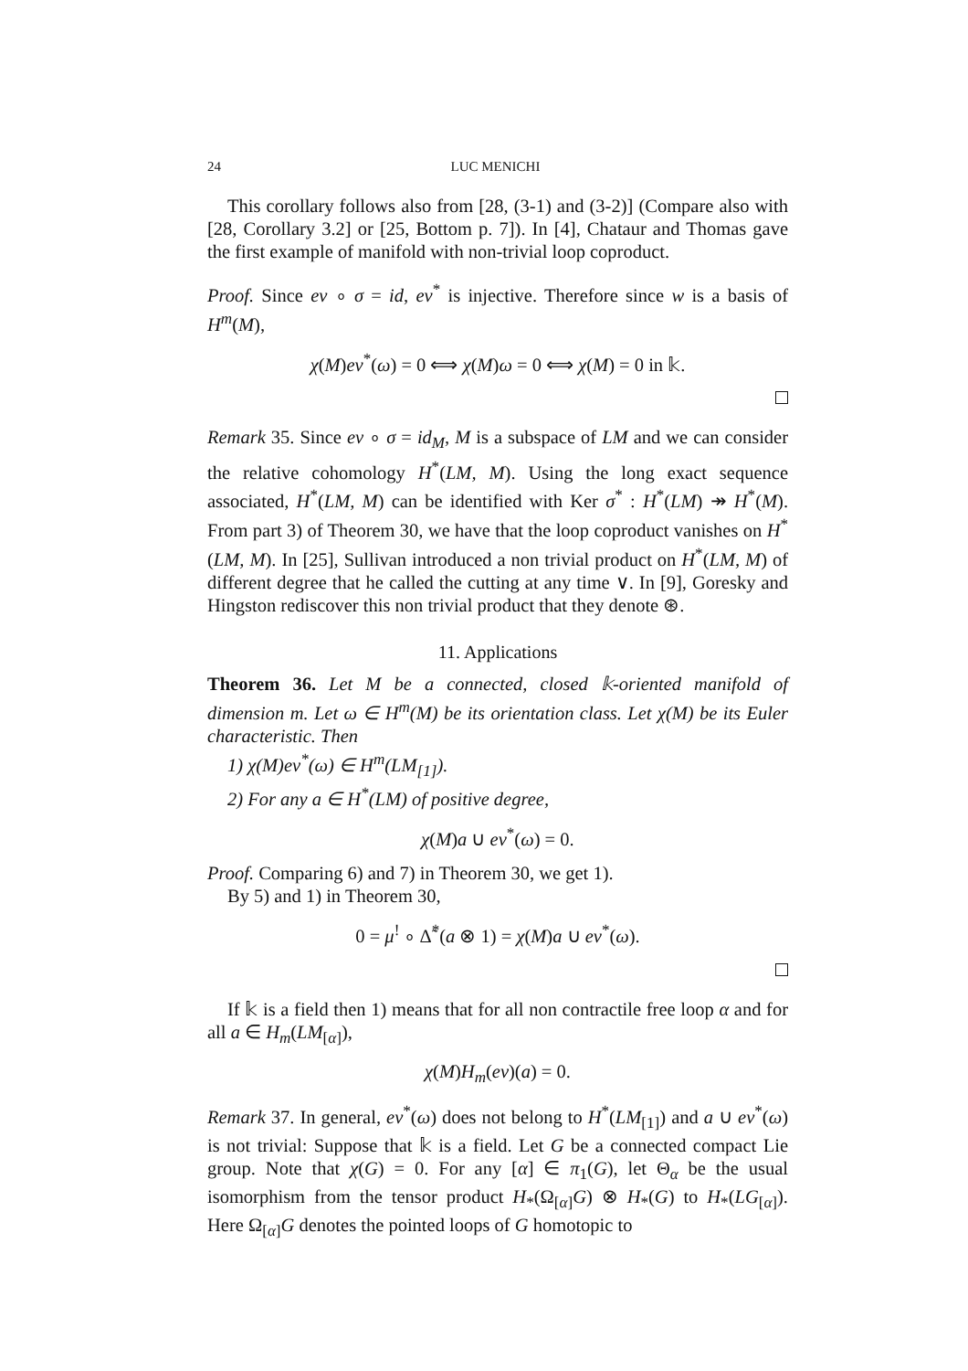24 LUC MENICHI
This corollary follows also from [28, (3-1) and (3-2)] (Compare also with [28, Corollary 3.2] or [25, Bottom p. 7]). In [4], Chataur and Thomas gave the first example of manifold with non-trivial loop coproduct.
Proof. Since ev ∘ σ = id, ev<sup>*</sup> is injective. Therefore since w is a basis of H<sup>m</sup>(M),
χ(M)ev<sup>*</sup>(ω) = 0 ⟺ χ(M)ω = 0 ⟺ χ(M) = 0 in 𝕜.
Remark 35. Since ev ∘ σ = id<sub>M</sub>, M is a subspace of LM and we can consider the relative cohomology H<sup>*</sup>(LM, M). Using the long exact sequence associated, H<sup>*</sup>(LM, M) can be identified with Ker σ<sup>*</sup> : H<sup>*</sup>(LM) ↠ H<sup>*</sup>(M). From part 3) of Theorem 30, we have that the loop coproduct vanishes on H<sup>*</sup>(LM, M). In [25], Sullivan introduced a non trivial product on H<sup>*</sup>(LM, M) of different degree that he called the cutting at any time ∨. In [9], Goresky and Hingston rediscover this non trivial product that they denote ⊛.
11. Applications
Theorem 36. Let M be a connected, closed 𝕜-oriented manifold of dimension m. Let ω ∈ H<sup>m</sup>(M) be its orientation class. Let χ(M) be its Euler characteristic. Then
1) χ(M)ev<sup>*</sup>(ω) ∈ H<sup>m</sup>(LM<sub>[1]</sub>).
2) For any a ∈ H<sup>*</sup>(LM) of positive degree,
χ(M)a ∪ ev<sup>*</sup>(ω) = 0.
Proof. Comparing 6) and 7) in Theorem 30, we get 1).
By 5) and 1) in Theorem 30,
0 = μ<sup>!</sup> ∘ Δ̃<sup>*</sup>(a ⊗ 1) = χ(M)a ∪ ev<sup>*</sup>(ω).
If 𝕜 is a field then 1) means that for all non contractile free loop α and for all a ∈ H<sub>m</sub>(LM<sub>[α]</sub>),
χ(M)H<sub>m</sub>(ev)(a) = 0.
Remark 37. In general, ev<sup>*</sup>(ω) does not belong to H<sup>*</sup>(LM<sub>[1]</sub>) and a ∪ ev<sup>*</sup>(ω) is not trivial: Suppose that 𝕜 is a field. Let G be a connected compact Lie group. Note that χ(G) = 0. For any [α] ∈ π<sub>1</sub>(G), let Θ<sub>α</sub> be the usual isomorphism from the tensor product H<sub>*</sub>(Ω<sub>[α]</sub>G) ⊗ H<sub>*</sub>(G) to H<sub>*</sub>(LG<sub>[α]</sub>). Here Ω<sub>[α]</sub>G denotes the pointed loops of G homotopic to